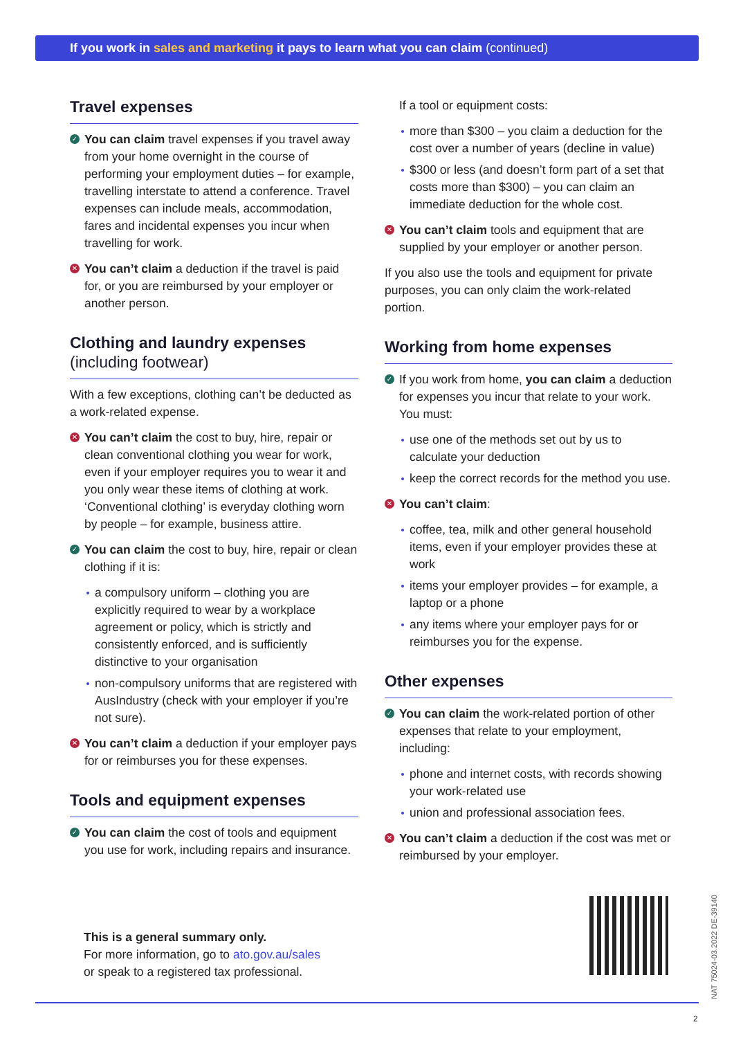If you work in sales and marketing it pays to learn what you can claim (continued)
Travel expenses
✓ You can claim travel expenses if you travel away from your home overnight in the course of performing your employment duties – for example, travelling interstate to attend a conference. Travel expenses can include meals, accommodation, fares and incidental expenses you incur when travelling for work.
✕ You can’t claim a deduction if the travel is paid for, or you are reimbursed by your employer or another person.
Clothing and laundry expenses
(including footwear)
With a few exceptions, clothing can’t be deducted as a work-related expense.
✕ You can’t claim the cost to buy, hire, repair or clean conventional clothing you wear for work, even if your employer requires you to wear it and you only wear these items of clothing at work. ‘Conventional clothing’ is everyday clothing worn by people – for example, business attire.
✓ You can claim the cost to buy, hire, repair or clean clothing if it is:
a compulsory uniform – clothing you are explicitly required to wear by a workplace agreement or policy, which is strictly and consistently enforced, and is sufficiently distinctive to your organisation
non-compulsory uniforms that are registered with AusIndustry (check with your employer if you’re not sure).
✕ You can’t claim a deduction if your employer pays for or reimburses you for these expenses.
Tools and equipment expenses
✓ You can claim the cost of tools and equipment you use for work, including repairs and insurance.
If a tool or equipment costs:
more than $300 – you claim a deduction for the cost over a number of years (decline in value)
$300 or less (and doesn’t form part of a set that costs more than $300) – you can claim an immediate deduction for the whole cost.
✕ You can’t claim tools and equipment that are supplied by your employer or another person.
If you also use the tools and equipment for private purposes, you can only claim the work-related portion.
Working from home expenses
✓ If you work from home, you can claim a deduction for expenses you incur that relate to your work. You must:
use one of the methods set out by us to calculate your deduction
keep the correct records for the method you use.
✕ You can’t claim:
coffee, tea, milk and other general household items, even if your employer provides these at work
items your employer provides – for example, a laptop or a phone
any items where your employer pays for or reimburses you for the expense.
Other expenses
✓ You can claim the work-related portion of other expenses that relate to your employment, including:
phone and internet costs, with records showing your work-related use
union and professional association fees.
✕ You can’t claim a deduction if the cost was met or reimbursed by your employer.
This is a general summary only.
For more information, go to ato.gov.au/sales
or speak to a registered tax professional.
NAT 75024-03.2022 DE-39140
2